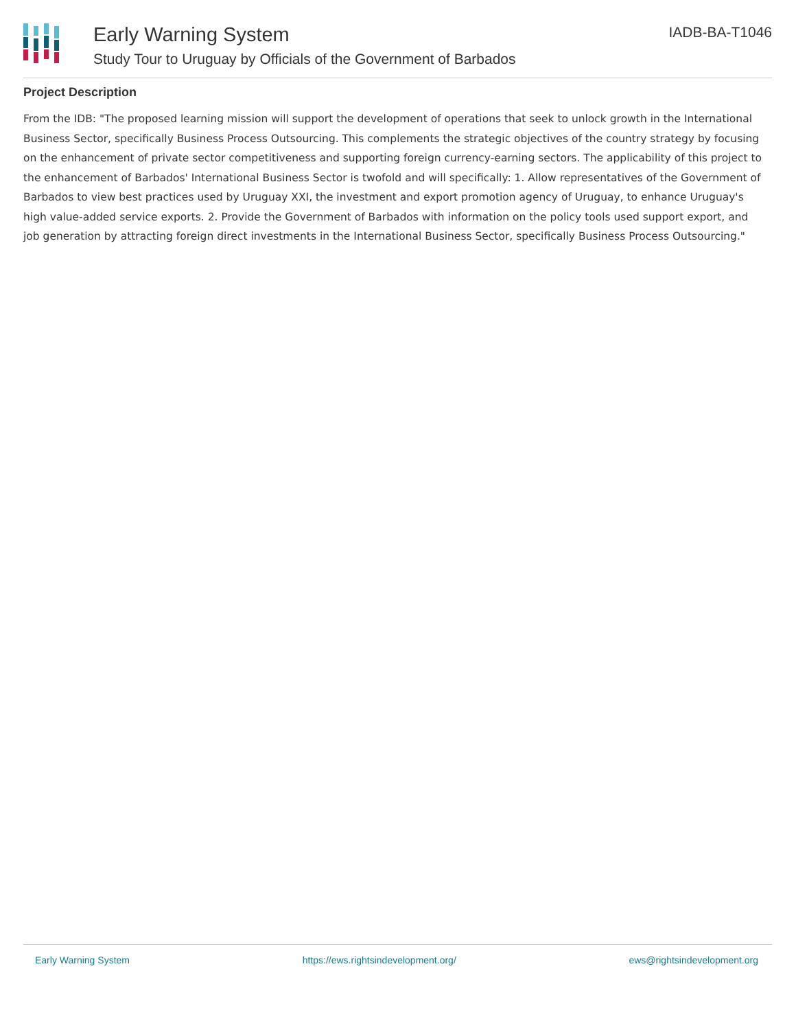Early Warning System
Study Tour to Uruguay by Officials of the Government of Barbados
IADB-BA-T1046
Project Description
From the IDB: "The proposed learning mission will support the development of operations that seek to unlock growth in the International Business Sector, specifically Business Process Outsourcing. This complements the strategic objectives of the country strategy by focusing on the enhancement of private sector competitiveness and supporting foreign currency-earning sectors. The applicability of this project to the enhancement of Barbados' International Business Sector is twofold and will specifically: 1. Allow representatives of the Government of Barbados to view best practices used by Uruguay XXI, the investment and export promotion agency of Uruguay, to enhance Uruguay's high value-added service exports. 2. Provide the Government of Barbados with information on the policy tools used support export, and job generation by attracting foreign direct investments in the International Business Sector, specifically Business Process Outsourcing."
Early Warning System https://ews.rightsindevelopment.org/ ews@rightsindevelopment.org